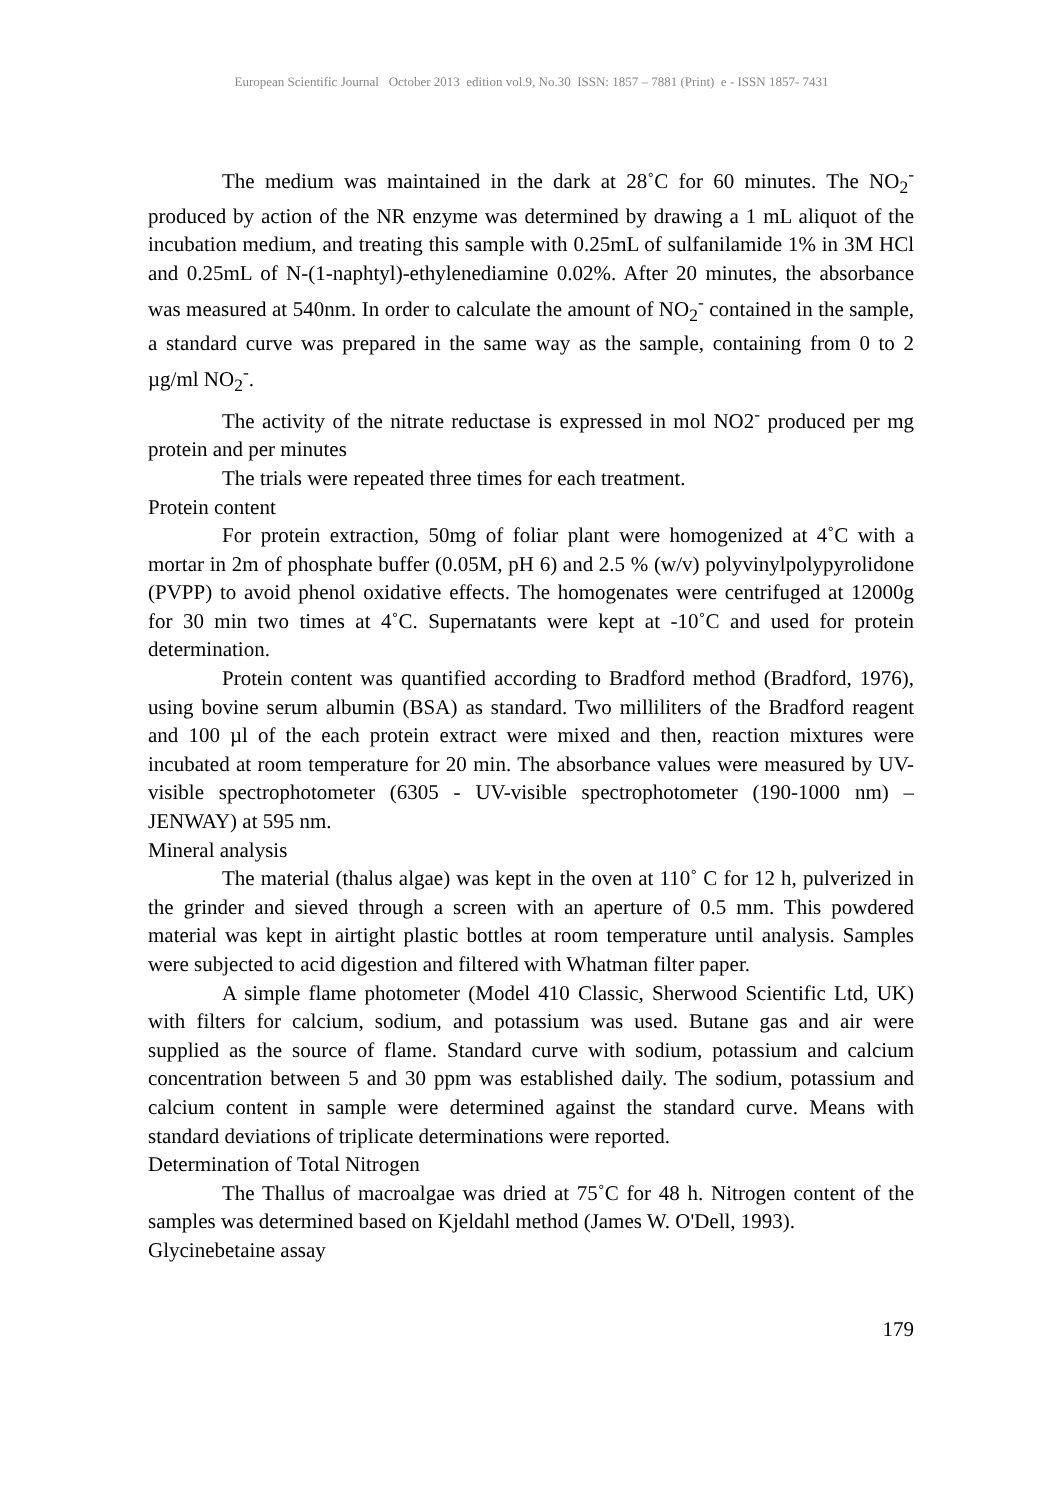European Scientific Journal October 2013 edition vol.9, No.30 ISSN: 1857 – 7881 (Print) e - ISSN 1857- 7431
The medium was maintained in the dark at 28˚C for 60 minutes. The NO<sub>2</sub><sup>-</sup> produced by action of the NR enzyme was determined by drawing a 1 mL aliquot of the incubation medium, and treating this sample with 0.25mL of sulfanilamide 1% in 3M HCl and 0.25mL of N-(1-naphtyl)-ethylenediamine 0.02%. After 20 minutes, the absorbance was measured at 540nm. In order to calculate the amount of NO<sub>2</sub><sup>-</sup> contained in the sample, a standard curve was prepared in the same way as the sample, containing from 0 to 2 µg/ml NO<sub>2</sub><sup>-</sup>.
The activity of the nitrate reductase is expressed in mol NO2<sup>-</sup> produced per mg protein and per minutes
The trials were repeated three times for each treatment.
Protein content
For protein extraction, 50mg of foliar plant were homogenized at 4˚C with a mortar in 2m of phosphate buffer (0.05M, pH 6) and 2.5 % (w/v) polyvinylpolypyrolidone (PVPP) to avoid phenol oxidative effects. The homogenates were centrifuged at 12000g for 30 min two times at 4˚C. Supernatants were kept at -10˚C and used for protein determination.
Protein content was quantified according to Bradford method (Bradford, 1976), using bovine serum albumin (BSA) as standard. Two milliliters of the Bradford reagent and 100 µl of the each protein extract were mixed and then, reaction mixtures were incubated at room temperature for 20 min. The absorbance values were measured by UV-visible spectrophotometer (6305 - UV-visible spectrophotometer (190-1000 nm) – JENWAY) at 595 nm.
Mineral analysis
The material (thalus algae) was kept in the oven at 110˚ C for 12 h, pulverized in the grinder and sieved through a screen with an aperture of 0.5 mm. This powdered material was kept in airtight plastic bottles at room temperature until analysis. Samples were subjected to acid digestion and filtered with Whatman filter paper.
A simple flame photometer (Model 410 Classic, Sherwood Scientific Ltd, UK) with filters for calcium, sodium, and potassium was used. Butane gas and air were supplied as the source of flame. Standard curve with sodium, potassium and calcium concentration between 5 and 30 ppm was established daily. The sodium, potassium and calcium content in sample were determined against the standard curve. Means with standard deviations of triplicate determinations were reported.
Determination of Total Nitrogen
The Thallus of macroalgae was dried at 75˚C for 48 h. Nitrogen content of the samples was determined based on Kjeldahl method (James W. O'Dell, 1993).
Glycinebetaine assay
179